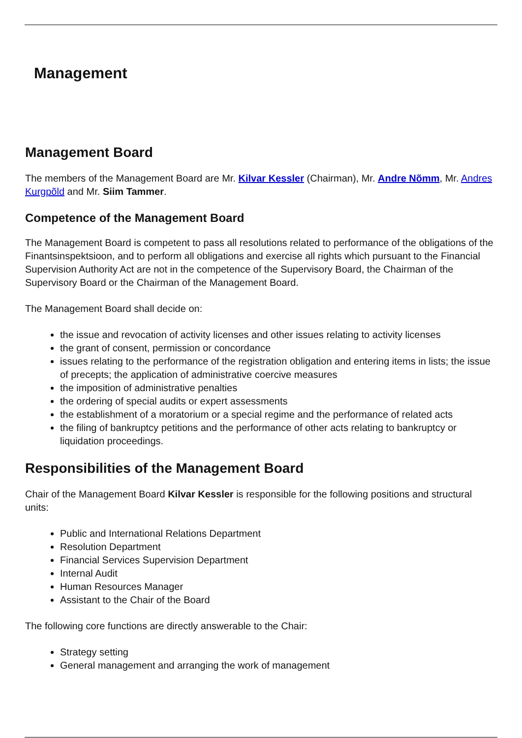Management
Management Board
The members of the Management Board are Mr. Kilvar Kessler (Chairman), Mr. Andre Nõmm, Mr. Andres Kurgpõld and Mr. Siim Tammer.
Competence of the Management Board
The Management Board is competent to pass all resolutions related to performance of the obligations of the Finantsinspektsioon, and to perform all obligations and exercise all rights which pursuant to the Financial Supervision Authority Act are not in the competence of the Supervisory Board, the Chairman of the Supervisory Board or the Chairman of the Management Board.
The Management Board shall decide on:
the issue and revocation of activity licenses and other issues relating to activity licenses
the grant of consent, permission or concordance
issues relating to the performance of the registration obligation and entering items in lists; the issue of precepts; the application of administrative coercive measures
the imposition of administrative penalties
the ordering of special audits or expert assessments
the establishment of a moratorium or a special regime and the performance of related acts
the filing of bankruptcy petitions and the performance of other acts relating to bankruptcy or liquidation proceedings.
Responsibilities of the Management Board
Chair of the Management Board Kilvar Kessler is responsible for the following positions and structural units:
Public and International Relations Department
Resolution Department
Financial Services Supervision Department
Internal Audit
Human Resources Manager
Assistant to the Chair of the Board
The following core functions are directly answerable to the Chair:
Strategy setting
General management and arranging the work of management